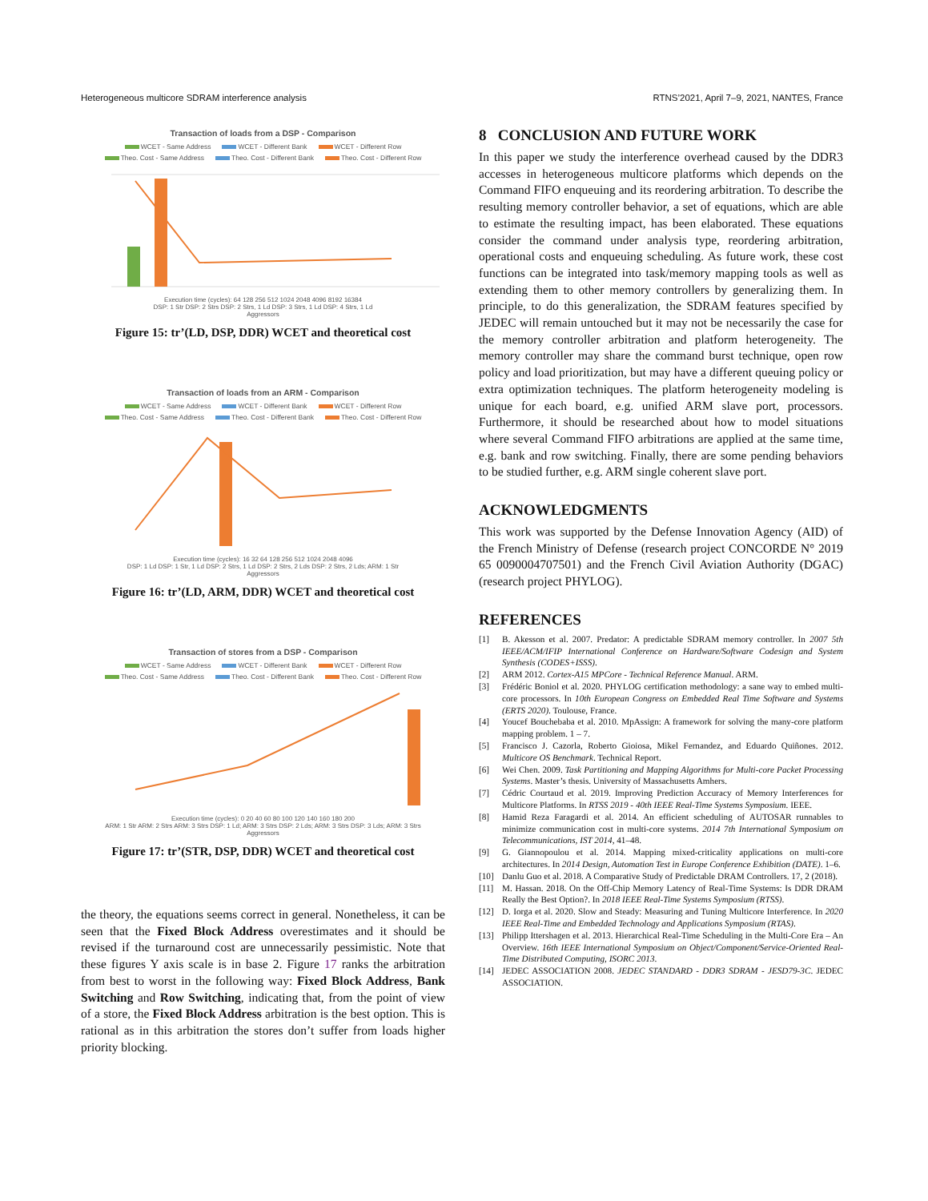Heterogeneous multicore SDRAM interference analysis RTNS’2021, April 7–9, 2021, NANTES, France
Transaction of loads from a DSP - Comparison
WCET - Same Address WCET - Different Bank WCET - Different Row Theo. Cost - Same Address Theo. Cost - Different Bank Theo. Cost - Different Row
Execution time (cycles): 64 128 256 512 1024 2048 4096 8192 16384
DSP: 1 Str DSP: 2 Strs DSP: 2 Strs, 1 Ld DSP: 3 Strs, 1 Ld DSP: 4 Strs, 1 Ld
Aggressors
Figure 15: tr’(LD, DSP, DDR) WCET and theoretical cost
Transaction of loads from an ARM - Comparison
WCET - Same Address WCET - Different Bank WCET - Different Row Theo. Cost - Same Address Theo. Cost - Different Bank Theo. Cost - Different Row
Execution time (cycles): 16 32 64 128 256 512 1024 2048 4096
DSP: 1 Ld DSP: 1 Str, 1 Ld DSP: 2 Strs, 1 Ld DSP: 2 Strs, 2 Lds DSP: 2 Strs, 2 Lds; ARM: 1 Str
Aggressors
Figure 16: tr’(LD, ARM, DDR) WCET and theoretical cost
Transaction of stores from a DSP - Comparison
WCET - Same Address WCET - Different Bank WCET - Different Row Theo. Cost - Same Address Theo. Cost - Different Bank Theo. Cost - Different Row
Execution time (cycles): 0 20 40 60 80 100 120 140 160 180 200
ARM: 1 Str ARM: 2 Strs ARM: 3 Strs DSP: 1 Ld; ARM: 3 Strs DSP: 2 Lds; ARM: 3 Strs DSP: 3 Lds; ARM: 3 Strs
Aggressors
Figure 17: tr’(STR, DSP, DDR) WCET and theoretical cost
the theory, the equations seems correct in general. Nonetheless, it can be seen that the Fixed Block Address overestimates and it should be revised if the turnaround cost are unnecessarily pessimistic. Note that these figures Y axis scale is in base 2. Figure 17 ranks the arbitration from best to worst in the following way: Fixed Block Address, Bank Switching and Row Switching, indicating that, from the point of view of a store, the Fixed Block Address arbitration is the best option. This is rational as in this arbitration the stores don’t suffer from loads higher priority blocking.
8 CONCLUSION AND FUTURE WORK
In this paper we study the interference overhead caused by the DDR3 accesses in heterogeneous multicore platforms which depends on the Command FIFO enqueuing and its reordering arbitration. To describe the resulting memory controller behavior, a set of equations, which are able to estimate the resulting impact, has been elaborated. These equations consider the command under analysis type, reordering arbitration, operational costs and enqueuing scheduling. As future work, these cost functions can be integrated into task/memory mapping tools as well as extending them to other memory controllers by generalizing them. In principle, to do this generalization, the SDRAM features specified by JEDEC will remain untouched but it may not be necessarily the case for the memory controller arbitration and platform heterogeneity. The memory controller may share the command burst technique, open row policy and load prioritization, but may have a different queuing policy or extra optimization techniques. The platform heterogeneity modeling is unique for each board, e.g. unified ARM slave port, processors. Furthermore, it should be researched about how to model situations where several Command FIFO arbitrations are applied at the same time, e.g. bank and row switching. Finally, there are some pending behaviors to be studied further, e.g. ARM single coherent slave port.
ACKNOWLEDGMENTS
This work was supported by the Defense Innovation Agency (AID) of the French Ministry of Defense (research project CONCORDE N° 2019 65 0090004707501) and the French Civil Aviation Authority (DGAC) (research project PHYLOG).
REFERENCES
[1] B. Akesson et al. 2007. Predator: A predictable SDRAM memory controller. In 2007 5th IEEE/ACM/IFIP International Conference on Hardware/Software Codesign and System Synthesis (CODES+ISSS).
[2] ARM 2012. Cortex-A15 MPCore - Technical Reference Manual. ARM.
[3] Frédéric Boniol et al. 2020. PHYLOG certification methodology: a sane way to embed multi-core processors. In 10th European Congress on Embedded Real Time Software and Systems (ERTS 2020). Toulouse, France.
[4] Youcef Bouchebaba et al. 2010. MpAssign: A framework for solving the many-core platform mapping problem. 1 – 7.
[5] Francisco J. Cazorla, Roberto Gioiosa, Mikel Fernandez, and Eduardo Quiñones. 2012. Multicore OS Benchmark. Technical Report.
[6] Wei Chen. 2009. Task Partitioning and Mapping Algorithms for Multi-core Packet Processing Systems. Master’s thesis. University of Massachusetts Amhers.
[7] Cédric Courtaud et al. 2019. Improving Prediction Accuracy of Memory Interferences for Multicore Platforms. In RTSS 2019 - 40th IEEE Real-Time Systems Symposium. IEEE.
[8] Hamid Reza Faragardi et al. 2014. An efficient scheduling of AUTOSAR runnables to minimize communication cost in multi-core systems. 2014 7th International Symposium on Telecommunications, IST 2014, 41–48.
[9] G. Giannopoulou et al. 2014. Mapping mixed-criticality applications on multi-core architectures. In 2014 Design, Automation Test in Europe Conference Exhibition (DATE). 1–6.
[10] Danlu Guo et al. 2018. A Comparative Study of Predictable DRAM Controllers. 17, 2 (2018).
[11] M. Hassan. 2018. On the Off-Chip Memory Latency of Real-Time Systems: Is DDR DRAM Really the Best Option?. In 2018 IEEE Real-Time Systems Symposium (RTSS).
[12] D. Iorga et al. 2020. Slow and Steady: Measuring and Tuning Multicore Interference. In 2020 IEEE Real-Time and Embedded Technology and Applications Symposium (RTAS).
[13] Philipp Ittershagen et al. 2013. Hierarchical Real-Time Scheduling in the Multi-Core Era – An Overview. 16th IEEE International Symposium on Object/Component/Service-Oriented Real-Time Distributed Computing, ISORC 2013.
[14] JEDEC ASSOCIATION 2008. JEDEC STANDARD - DDR3 SDRAM - JESD79-3C. JEDEC ASSOCIATION.